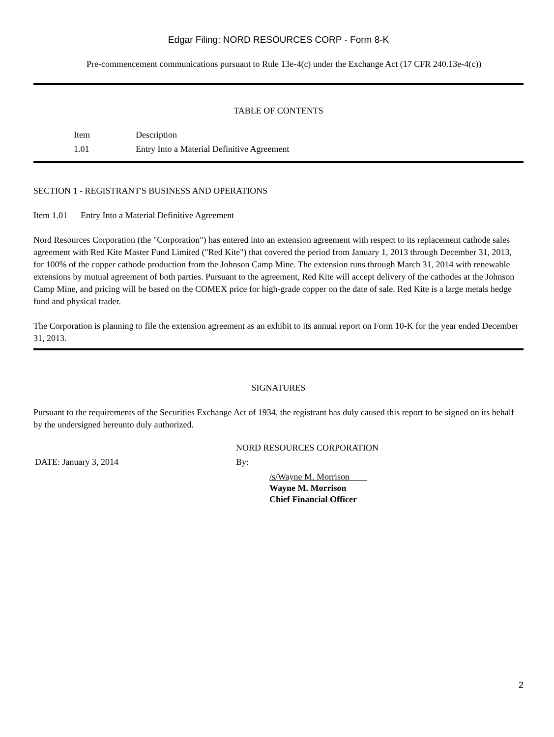Edgar Filing: NORD RESOURCES CORP - Form 8-K
Pre-commencement communications pursuant to Rule 13e-4(c) under the Exchange Act (17 CFR 240.13e-4(c))
TABLE OF CONTENTS
| Item | Description |
| 1.01 | Entry Into a Material Definitive Agreement |
SECTION 1 - REGISTRANT'S BUSINESS AND OPERATIONS
Item 1.01 Entry Into a Material Definitive Agreement
Nord Resources Corporation (the "Corporation") has entered into an extension agreement with respect to its replacement cathode sales agreement with Red Kite Master Fund Limited ("Red Kite") that covered the period from January 1, 2013 through December 31, 2013, for 100% of the copper cathode production from the Johnson Camp Mine. The extension runs through March 31, 2014 with renewable extensions by mutual agreement of both parties. Pursuant to the agreement, Red Kite will accept delivery of the cathodes at the Johnson Camp Mine, and pricing will be based on the COMEX price for high-grade copper on the date of sale. Red Kite is a large metals hedge fund and physical trader.
The Corporation is planning to file the extension agreement as an exhibit to its annual report on Form 10-K for the year ended December 31, 2013.
SIGNATURES
Pursuant to the requirements of the Securities Exchange Act of 1934, the registrant has duly caused this report to be signed on its behalf by the undersigned hereunto duly authorized.
| | NORD RESOURCES CORPORATION |
| DATE: January 3, 2014 | By: |
| | /s/Wayne M. Morrison Wayne M. Morrison Chief Financial Officer |
2